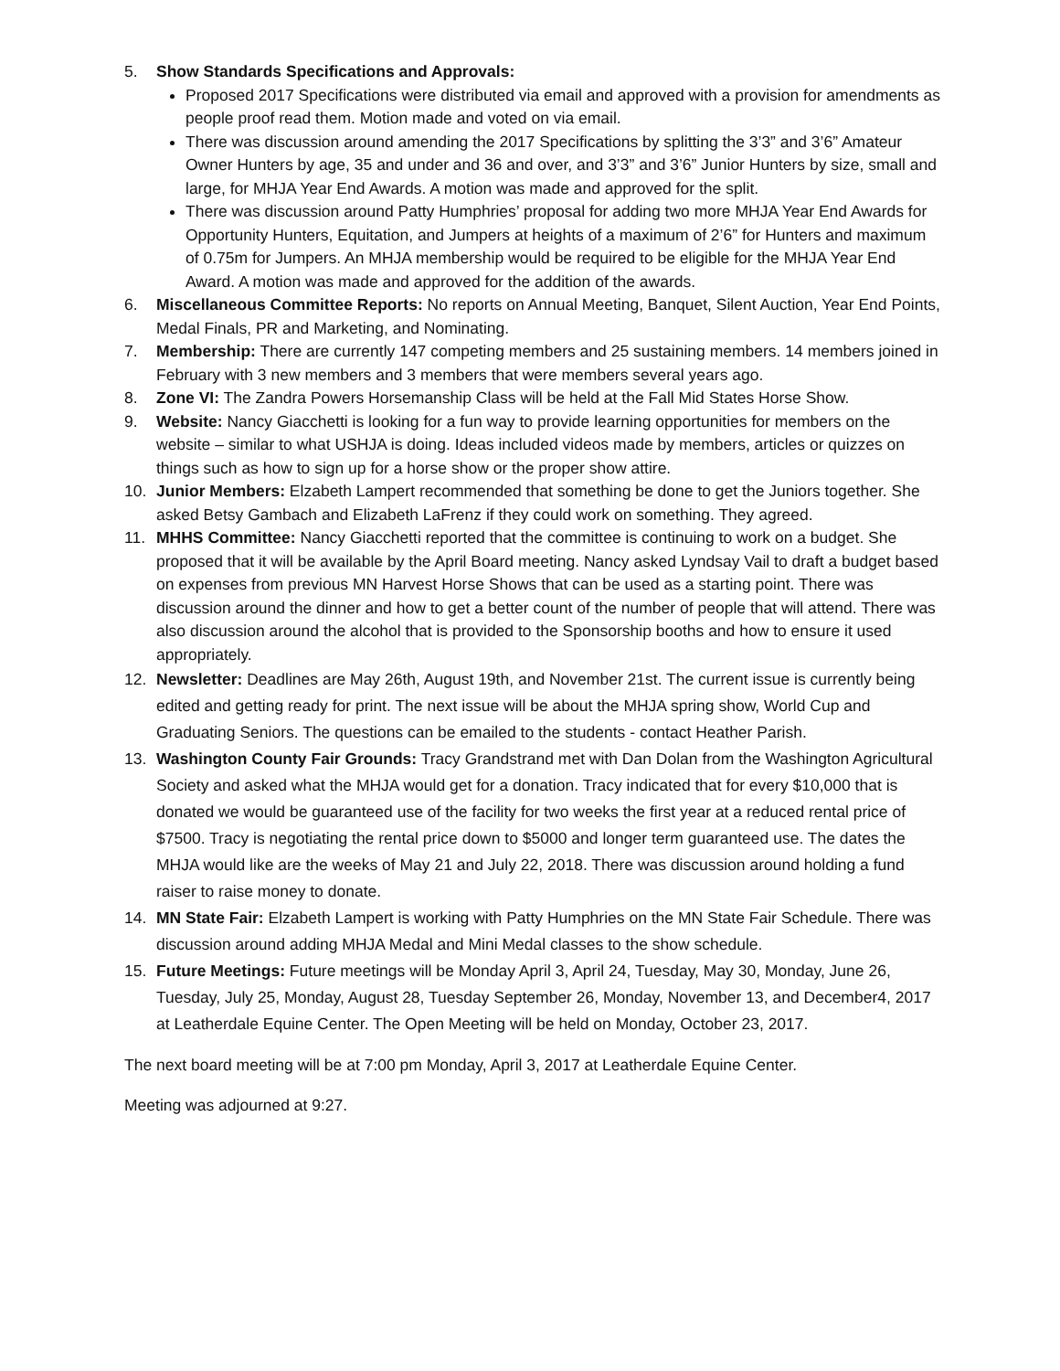5. Show Standards Specifications and Approvals:
Proposed 2017 Specifications were distributed via email and approved with a provision for amendments as people proof read them. Motion made and voted on via email.
There was discussion around amending the 2017 Specifications by splitting the 3’3” and 3’6” Amateur Owner Hunters by age, 35 and under and 36 and over, and 3’3” and 3’6” Junior Hunters by size, small and large, for MHJA Year End Awards. A motion was made and approved for the split.
There was discussion around Patty Humphries’ proposal for adding two more MHJA Year End Awards for Opportunity Hunters, Equitation, and Jumpers at heights of a maximum of 2’6” for Hunters and maximum of 0.75m for Jumpers. An MHJA membership would be required to be eligible for the MHJA Year End Award. A motion was made and approved for the addition of the awards.
6. Miscellaneous Committee Reports: No reports on Annual Meeting, Banquet, Silent Auction, Year End Points, Medal Finals, PR and Marketing, and Nominating.
7. Membership: There are currently 147 competing members and 25 sustaining members. 14 members joined in February with 3 new members and 3 members that were members several years ago.
8. Zone VI: The Zandra Powers Horsemanship Class will be held at the Fall Mid States Horse Show.
9. Website: Nancy Giacchetti is looking for a fun way to provide learning opportunities for members on the website – similar to what USHJA is doing. Ideas included videos made by members, articles or quizzes on things such as how to sign up for a horse show or the proper show attire.
10. Junior Members: Elzabeth Lampert recommended that something be done to get the Juniors together. She asked Betsy Gambach and Elizabeth LaFrenz if they could work on something. They agreed.
11. MHHS Committee: Nancy Giacchetti reported that the committee is continuing to work on a budget. She proposed that it will be available by the April Board meeting. Nancy asked Lyndsay Vail to draft a budget based on expenses from previous MN Harvest Horse Shows that can be used as a starting point. There was discussion around the dinner and how to get a better count of the number of people that will attend. There was also discussion around the alcohol that is provided to the Sponsorship booths and how to ensure it used appropriately.
12. Newsletter: Deadlines are May 26th, August 19th, and November 21st. The current issue is currently being edited and getting ready for print. The next issue will be about the MHJA spring show, World Cup and Graduating Seniors. The questions can be emailed to the students - contact Heather Parish.
13. Washington County Fair Grounds: Tracy Grandstrand met with Dan Dolan from the Washington Agricultural Society and asked what the MHJA would get for a donation. Tracy indicated that for every $10,000 that is donated we would be guaranteed use of the facility for two weeks the first year at a reduced rental price of $7500. Tracy is negotiating the rental price down to $5000 and longer term guaranteed use. The dates the MHJA would like are the weeks of May 21 and July 22, 2018. There was discussion around holding a fund raiser to raise money to donate.
14. MN State Fair: Elzabeth Lampert is working with Patty Humphries on the MN State Fair Schedule. There was discussion around adding MHJA Medal and Mini Medal classes to the show schedule.
15. Future Meetings: Future meetings will be Monday April 3, April 24, Tuesday, May 30, Monday, June 26, Tuesday, July 25, Monday, August 28, Tuesday September 26, Monday, November 13, and December4, 2017 at Leatherdale Equine Center. The Open Meeting will be held on Monday, October 23, 2017.
The next board meeting will be at 7:00 pm Monday, April 3, 2017 at Leatherdale Equine Center.
Meeting was adjourned at 9:27.